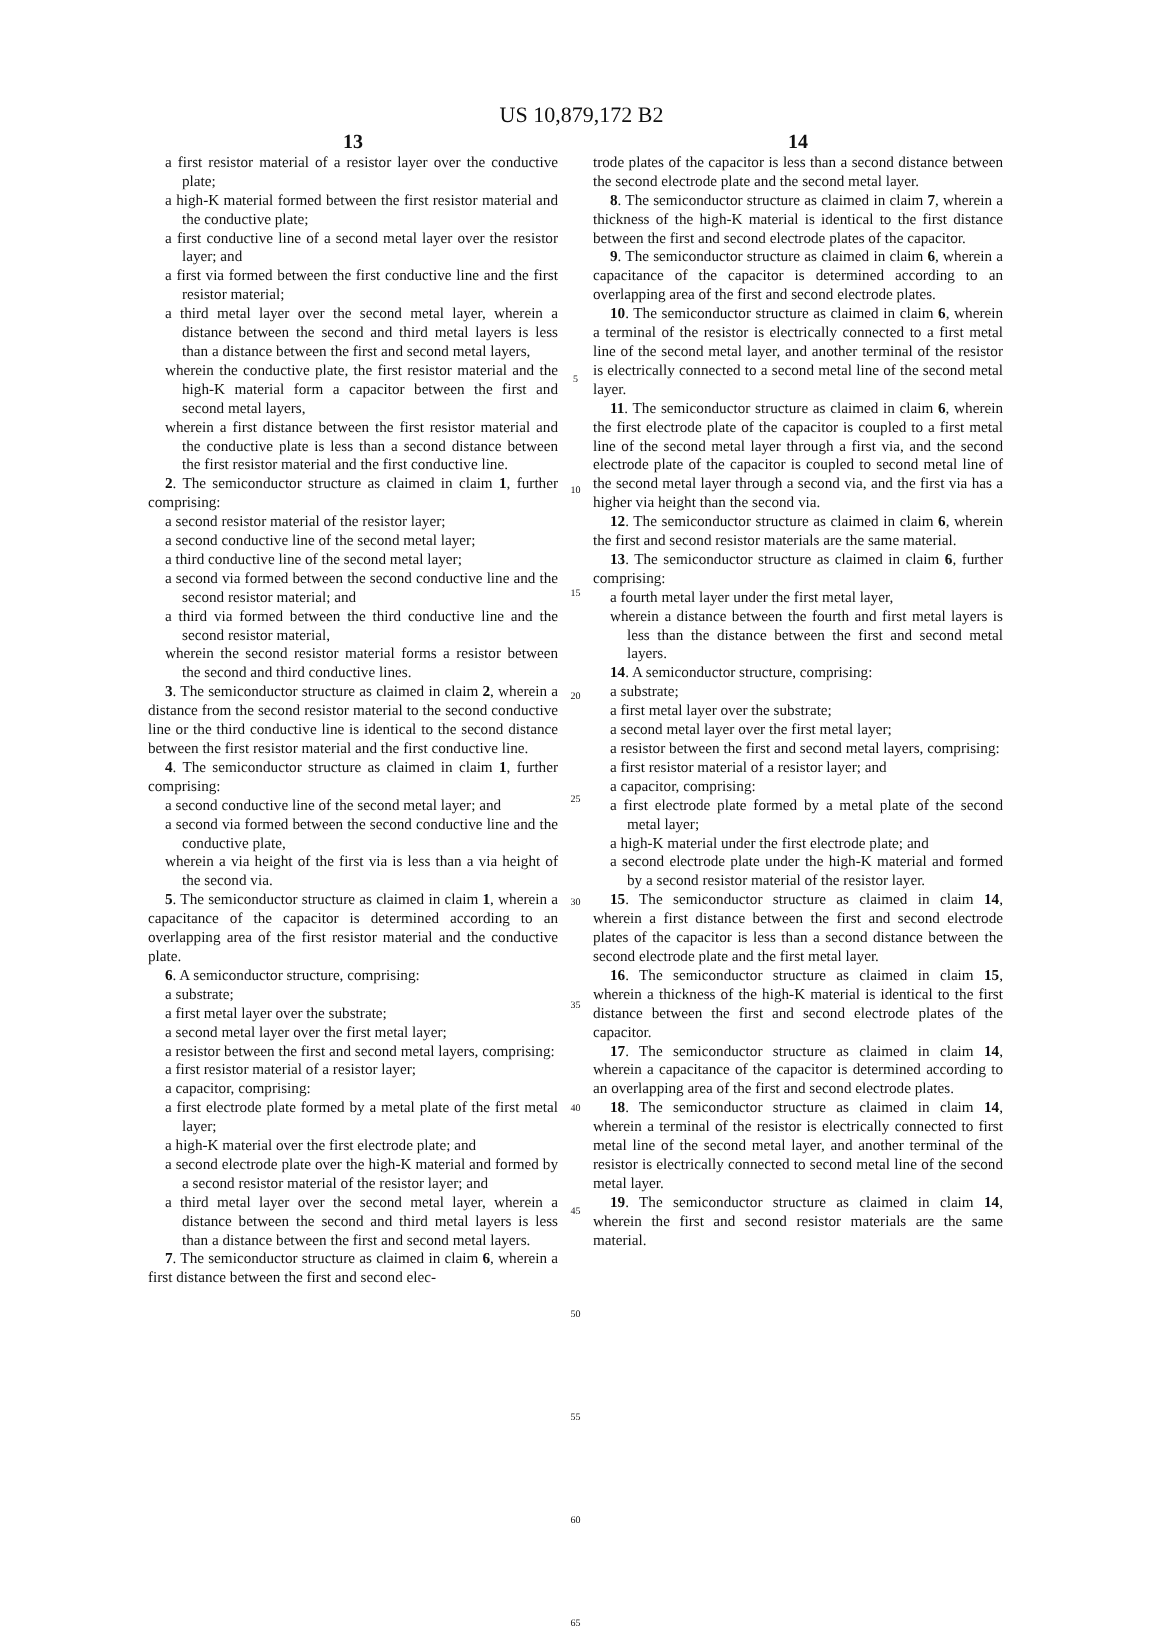US 10,879,172 B2
13
a first resistor material of a resistor layer over the conductive plate;
a high-K material formed between the first resistor material and the conductive plate;
a first conductive line of a second metal layer over the resistor layer; and
a first via formed between the first conductive line and the first resistor material;
a third metal layer over the second metal layer, wherein a distance between the second and third metal layers is less than a distance between the first and second metal layers,
wherein the conductive plate, the first resistor material and the high-K material form a capacitor between the first and second metal layers,
wherein a first distance between the first resistor material and the conductive plate is less than a second distance between the first resistor material and the first conductive line.
2. The semiconductor structure as claimed in claim 1, further comprising:
a second resistor material of the resistor layer;
a second conductive line of the second metal layer;
a third conductive line of the second metal layer;
a second via formed between the second conductive line and the second resistor material; and
a third via formed between the third conductive line and the second resistor material,
wherein the second resistor material forms a resistor between the second and third conductive lines.
3. The semiconductor structure as claimed in claim 2, wherein a distance from the second resistor material to the second conductive line or the third conductive line is identical to the second distance between the first resistor material and the first conductive line.
4. The semiconductor structure as claimed in claim 1, further comprising:
a second conductive line of the second metal layer; and
a second via formed between the second conductive line and the conductive plate,
wherein a via height of the first via is less than a via height of the second via.
5. The semiconductor structure as claimed in claim 1, wherein a capacitance of the capacitor is determined according to an overlapping area of the first resistor material and the conductive plate.
6. A semiconductor structure, comprising:
a substrate;
a first metal layer over the substrate;
a second metal layer over the first metal layer;
a resistor between the first and second metal layers, comprising:
a first resistor material of a resistor layer;
a capacitor, comprising:
a first electrode plate formed by a metal plate of the first metal layer;
a high-K material over the first electrode plate; and
a second electrode plate over the high-K material and formed by a second resistor material of the resistor layer; and
a third metal layer over the second metal layer, wherein a distance between the second and third metal layers is less than a distance between the first and second metal layers.
7. The semiconductor structure as claimed in claim 6, wherein a first distance between the first and second elec-
5
10
15
20
25
30
35
40
45
50
55
60
65
14
trode plates of the capacitor is less than a second distance between the second electrode plate and the second metal layer.
8. The semiconductor structure as claimed in claim 7, wherein a thickness of the high-K material is identical to the first distance between the first and second electrode plates of the capacitor.
9. The semiconductor structure as claimed in claim 6, wherein a capacitance of the capacitor is determined according to an overlapping area of the first and second electrode plates.
10. The semiconductor structure as claimed in claim 6, wherein a terminal of the resistor is electrically connected to a first metal line of the second metal layer, and another terminal of the resistor is electrically connected to a second metal line of the second metal layer.
11. The semiconductor structure as claimed in claim 6, wherein the first electrode plate of the capacitor is coupled to a first metal line of the second metal layer through a first via, and the second electrode plate of the capacitor is coupled to second metal line of the second metal layer through a second via, and the first via has a higher via height than the second via.
12. The semiconductor structure as claimed in claim 6, wherein the first and second resistor materials are the same material.
13. The semiconductor structure as claimed in claim 6, further comprising:
a fourth metal layer under the first metal layer,
wherein a distance between the fourth and first metal layers is less than the distance between the first and second metal layers.
14. A semiconductor structure, comprising:
a substrate;
a first metal layer over the substrate;
a second metal layer over the first metal layer;
a resistor between the first and second metal layers, comprising:
a first resistor material of a resistor layer; and
a capacitor, comprising:
a first electrode plate formed by a metal plate of the second metal layer;
a high-K material under the first electrode plate; and
a second electrode plate under the high-K material and formed by a second resistor material of the resistor layer.
15. The semiconductor structure as claimed in claim 14, wherein a first distance between the first and second electrode plates of the capacitor is less than a second distance between the second electrode plate and the first metal layer.
16. The semiconductor structure as claimed in claim 15, wherein a thickness of the high-K material is identical to the first distance between the first and second electrode plates of the capacitor.
17. The semiconductor structure as claimed in claim 14, wherein a capacitance of the capacitor is determined according to an overlapping area of the first and second electrode plates.
18. The semiconductor structure as claimed in claim 14, wherein a terminal of the resistor is electrically connected to first metal line of the second metal layer, and another terminal of the resistor is electrically connected to second metal line of the second metal layer.
19. The semiconductor structure as claimed in claim 14, wherein the first and second resistor materials are the same material.